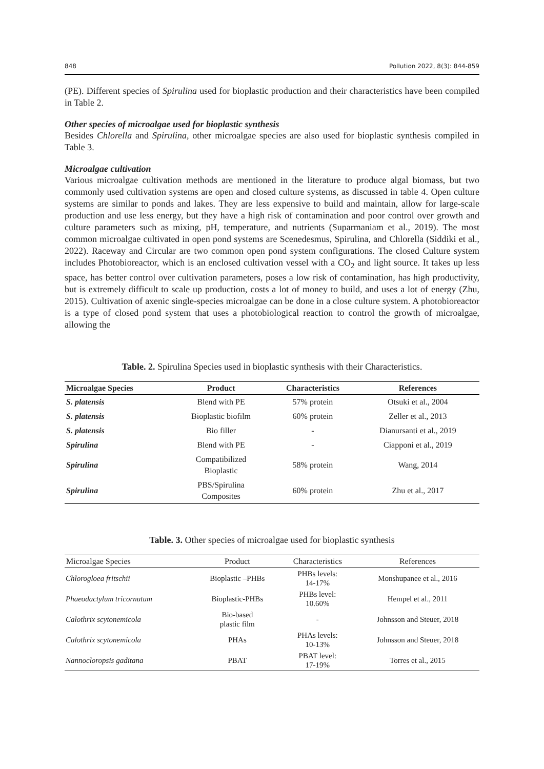848 Pollution 2022, 8(3): 844-859
(PE). Different species of Spirulina used for bioplastic production and their characteristics have been compiled in Table 2.
Other species of microalgae used for bioplastic synthesis
Besides Chlorella and Spirulina, other microalgae species are also used for bioplastic synthesis compiled in Table 3.
Microalgae cultivation
Various microalgae cultivation methods are mentioned in the literature to produce algal biomass, but two commonly used cultivation systems are open and closed culture systems, as discussed in table 4. Open culture systems are similar to ponds and lakes. They are less expensive to build and maintain, allow for large-scale production and use less energy, but they have a high risk of contamination and poor control over growth and culture parameters such as mixing, pH, temperature, and nutrients (Suparmaniam et al., 2019). The most common microalgae cultivated in open pond systems are Scenedesmus, Spirulina, and Chlorella (Siddiki et al., 2022). Raceway and Circular are two common open pond system configurations. The closed Culture system includes Photobioreactor, which is an enclosed cultivation vessel with a CO<sub>2</sub> and light source. It takes up less space, has better control over cultivation parameters, poses a low risk of contamination, has high productivity, but is extremely difficult to scale up production, costs a lot of money to build, and uses a lot of energy (Zhu, 2015). Cultivation of axenic single-species microalgae can be done in a close culture system. A photobioreactor is a type of closed pond system that uses a photobiological reaction to control the growth of microalgae, allowing the
Table. 2. Spirulina Species used in bioplastic synthesis with their Characteristics.
| Microalgae Species | Product | Characteristics | References |
| --- | --- | --- | --- |
| S. platensis | Blend with PE | 57% protein | Otsuki et al., 2004 |
| S. platensis | Bioplastic biofilm | 60% protein | Zeller et al., 2013 |
| S. platensis | Bio filler | - | Dianursanti et al., 2019 |
| Spirulina | Blend with PE | - | Ciapponi et al., 2019 |
| Spirulina | Compatibilized Bioplastic | 58% protein | Wang, 2014 |
| Spirulina | PBS/Spirulina Composites | 60% protein | Zhu et al., 2017 |
Table. 3. Other species of microalgae used for bioplastic synthesis
| Microalgae Species | Product | Characteristics | References |
| --- | --- | --- | --- |
| Chlorogloea fritschii | Bioplastic –PHBs | PHBs levels: 14-17% | Monshupanee et al., 2016 |
| Phaeodactylum tricornutum | Bioplastic-PHBs | PHBs level: 10.60% | Hempel et al., 2011 |
| Calothrix scytonemicola | Bio-based plastic film | - | Johnsson and Steuer, 2018 |
| Calothrix scytonemicola | PHAs | PHAs levels: 10-13% | Johnsson and Steuer, 2018 |
| Nannocloropsis gaditana | PBAT | PBAT level: 17-19% | Torres et al., 2015 |